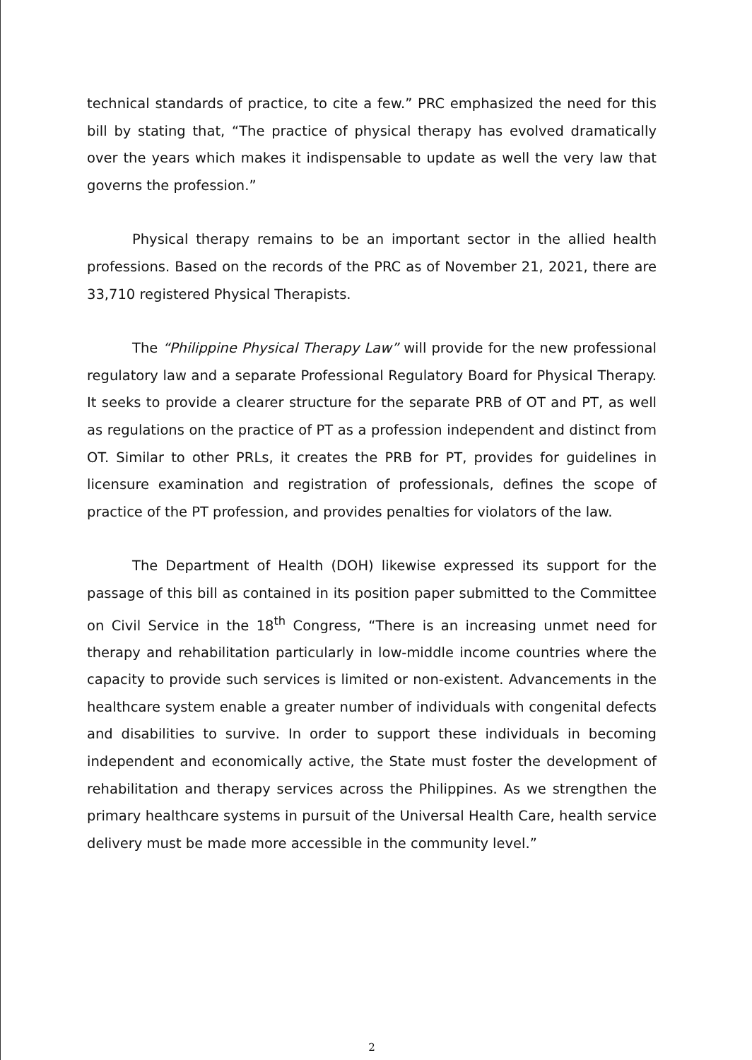technical standards of practice, to cite a few.” PRC emphasized the need for this bill by stating that, “The practice of physical therapy has evolved dramatically over the years which makes it indispensable to update as well the very law that governs the profession.”
Physical therapy remains to be an important sector in the allied health professions. Based on the records of the PRC as of November 21, 2021, there are 33,710 registered Physical Therapists.
The “Philippine Physical Therapy Law” will provide for the new professional regulatory law and a separate Professional Regulatory Board for Physical Therapy. It seeks to provide a clearer structure for the separate PRB of OT and PT, as well as regulations on the practice of PT as a profession independent and distinct from OT. Similar to other PRLs, it creates the PRB for PT, provides for guidelines in licensure examination and registration of professionals, defines the scope of practice of the PT profession, and provides penalties for violators of the law.
The Department of Health (DOH) likewise expressed its support for the passage of this bill as contained in its position paper submitted to the Committee on Civil Service in the 18<sup>th</sup> Congress, “There is an increasing unmet need for therapy and rehabilitation particularly in low-middle income countries where the capacity to provide such services is limited or non-existent. Advancements in the healthcare system enable a greater number of individuals with congenital defects and disabilities to survive. In order to support these individuals in becoming independent and economically active, the State must foster the development of rehabilitation and therapy services across the Philippines. As we strengthen the primary healthcare systems in pursuit of the Universal Health Care, health service delivery must be made more accessible in the community level.”
2